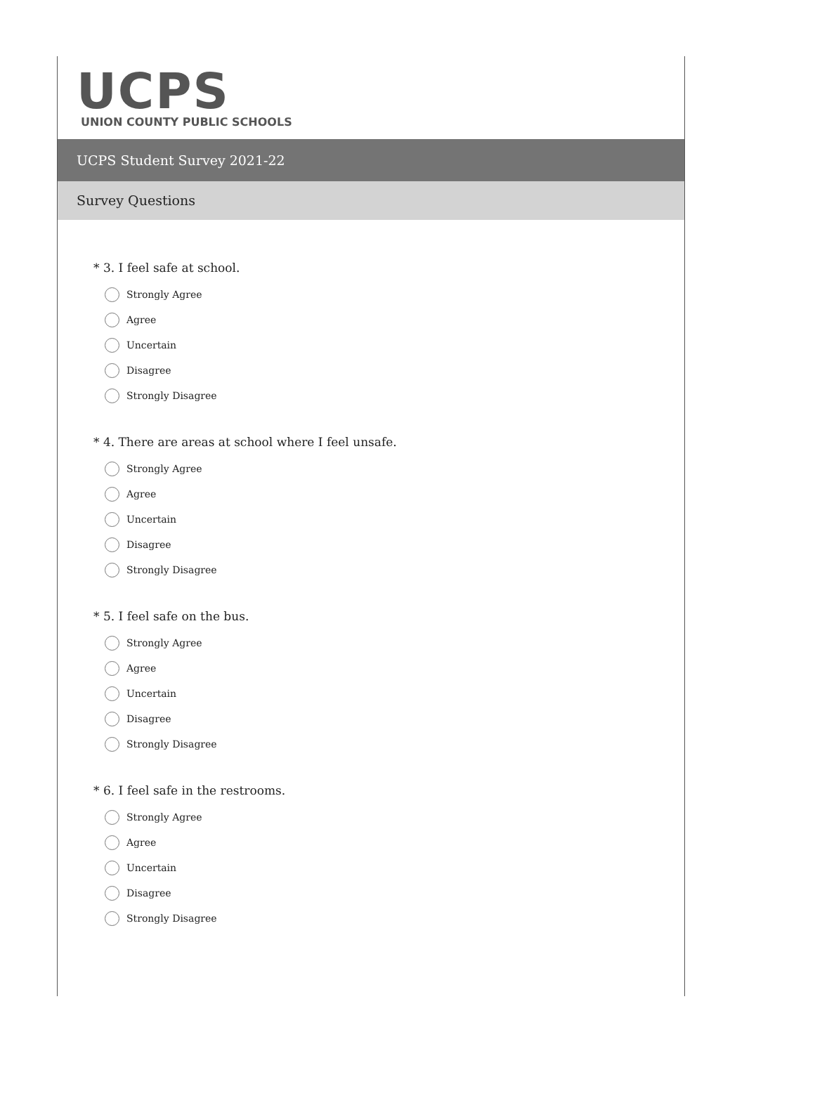UCPS
UNION COUNTY PUBLIC SCHOOLS
UCPS Student Survey 2021-22
Survey Questions
* 3. I feel safe at school.
Strongly Agree
Agree
Uncertain
Disagree
Strongly Disagree
* 4. There are areas at school where I feel unsafe.
Strongly Agree
Agree
Uncertain
Disagree
Strongly Disagree
* 5. I feel safe on the bus.
Strongly Agree
Agree
Uncertain
Disagree
Strongly Disagree
* 6. I feel safe in the restrooms.
Strongly Agree
Agree
Uncertain
Disagree
Strongly Disagree